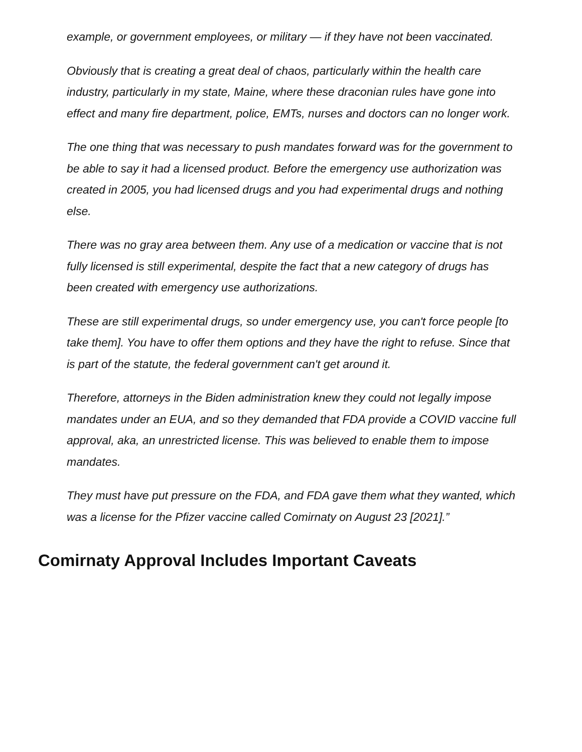example, or government employees, or military — if they have not been vaccinated.
Obviously that is creating a great deal of chaos, particularly within the health care industry, particularly in my state, Maine, where these draconian rules have gone into effect and many fire department, police, EMTs, nurses and doctors can no longer work.
The one thing that was necessary to push mandates forward was for the government to be able to say it had a licensed product. Before the emergency use authorization was created in 2005, you had licensed drugs and you had experimental drugs and nothing else.
There was no gray area between them. Any use of a medication or vaccine that is not fully licensed is still experimental, despite the fact that a new category of drugs has been created with emergency use authorizations.
These are still experimental drugs, so under emergency use, you can't force people [to take them]. You have to offer them options and they have the right to refuse. Since that is part of the statute, the federal government can't get around it.
Therefore, attorneys in the Biden administration knew they could not legally impose mandates under an EUA, and so they demanded that FDA provide a COVID vaccine full approval, aka, an unrestricted license. This was believed to enable them to impose mandates.
They must have put pressure on the FDA, and FDA gave them what they wanted, which was a license for the Pfizer vaccine called Comirnaty on August 23 [2021].”
Comirnaty Approval Includes Important Caveats